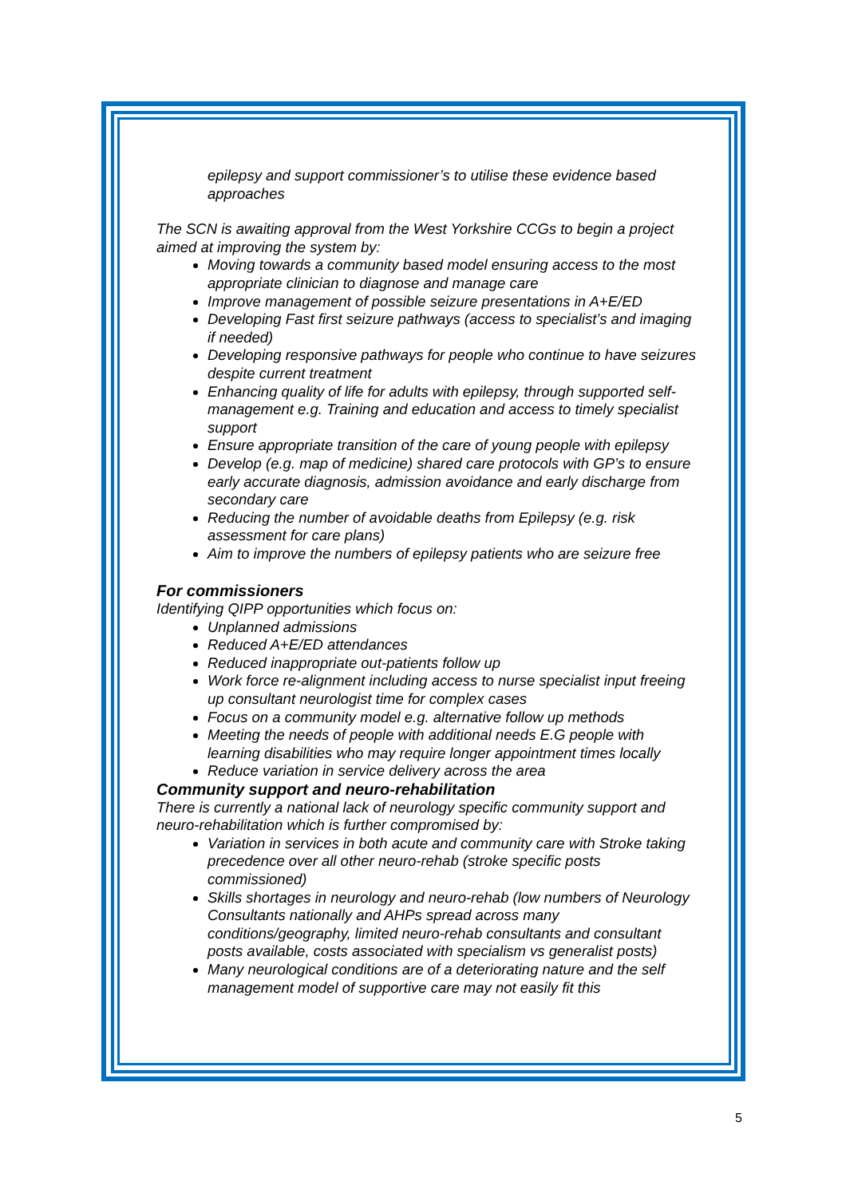epilepsy and support commissioner’s to utilise these evidence based approaches
The SCN is awaiting approval from the West Yorkshire CCGs to begin a project aimed at improving the system by:
Moving towards a community based model ensuring access to the most appropriate clinician to diagnose and manage care
Improve management of possible seizure presentations in A+E/ED
Developing Fast first seizure pathways (access to specialist’s and imaging if needed)
Developing responsive pathways for people who continue to have seizures despite current treatment
Enhancing quality of life for adults with epilepsy, through supported self-management e.g. Training and education and access to timely specialist support
Ensure appropriate transition of the care of young people with epilepsy
Develop (e.g. map of medicine) shared care protocols with GP’s to ensure early accurate diagnosis, admission avoidance and early discharge from secondary care
Reducing the number of avoidable deaths from Epilepsy (e.g. risk assessment for care plans)
Aim to improve the numbers of epilepsy patients who are seizure free
For commissioners
Identifying QIPP opportunities which focus on:
Unplanned admissions
Reduced A+E/ED attendances
Reduced inappropriate out-patients follow up
Work force re-alignment including access to nurse specialist input freeing up consultant neurologist time for complex cases
Focus on a community model e.g. alternative follow up methods
Meeting the needs of people with additional needs E.G people with learning disabilities who may require longer appointment times locally
Reduce variation in service delivery across the area
Community support and neuro-rehabilitation
There is currently a national lack of neurology specific community support and neuro-rehabilitation which is further compromised by:
Variation in services in both acute and community care with Stroke taking precedence over all other neuro-rehab (stroke specific posts commissioned)
Skills shortages in neurology and neuro-rehab (low numbers of Neurology Consultants nationally and AHPs spread across many conditions/geography, limited neuro-rehab consultants and consultant posts available, costs associated with specialism vs generalist posts)
Many neurological conditions are of a deteriorating nature and the self management model of supportive care may not easily fit this
5